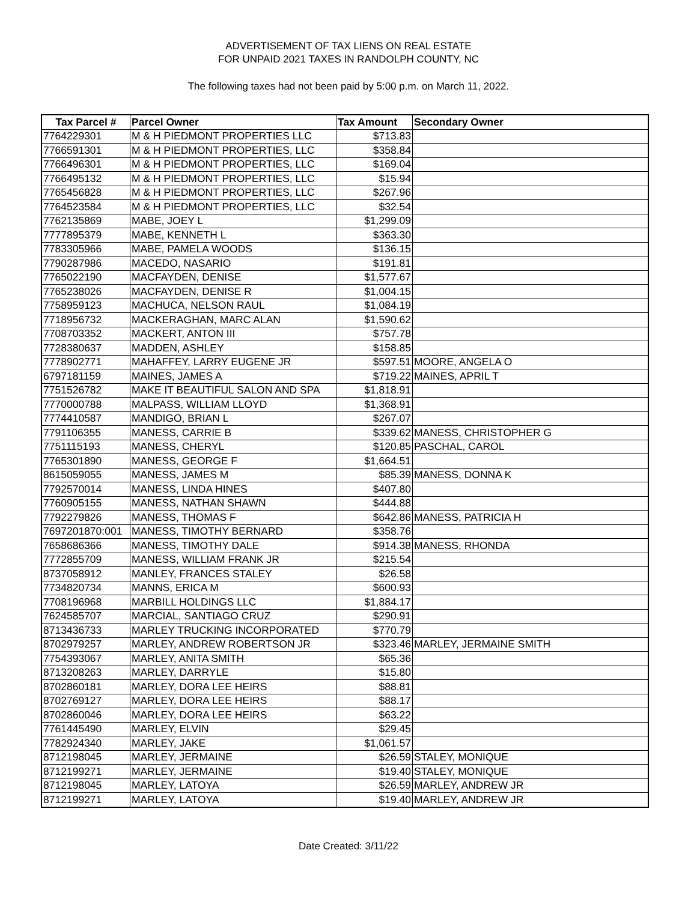ADVERTISEMENT OF TAX LIENS ON REAL ESTATE
FOR UNPAID 2021 TAXES IN RANDOLPH COUNTY, NC
The following taxes had not been paid by 5:00 p.m. on March 11, 2022.
| Tax Parcel # | Parcel Owner | Tax Amount | Secondary Owner |
| --- | --- | --- | --- |
| 7764229301 | M & H PIEDMONT PROPERTIES LLC | $713.83 | |
| 7766591301 | M & H PIEDMONT PROPERTIES, LLC | $358.84 | |
| 7766496301 | M & H PIEDMONT PROPERTIES, LLC | $169.04 | |
| 7766495132 | M & H PIEDMONT PROPERTIES, LLC | $15.94 | |
| 7765456828 | M & H PIEDMONT PROPERTIES, LLC | $267.96 | |
| 7764523584 | M & H PIEDMONT PROPERTIES, LLC | $32.54 | |
| 7762135869 | MABE, JOEY L | $1,299.09 | |
| 7777895379 | MABE, KENNETH L | $363.30 | |
| 7783305966 | MABE, PAMELA WOODS | $136.15 | |
| 7790287986 | MACEDO, NASARIO | $191.81 | |
| 7765022190 | MACFAYDEN, DENISE | $1,577.67 | |
| 7765238026 | MACFAYDEN, DENISE R | $1,004.15 | |
| 7758959123 | MACHUCA, NELSON RAUL | $1,084.19 | |
| 7718956732 | MACKERAGHAN, MARC ALAN | $1,590.62 | |
| 7708703352 | MACKERT, ANTON III | $757.78 | |
| 7728380637 | MADDEN, ASHLEY | $158.85 | |
| 7778902771 | MAHAFFEY, LARRY EUGENE JR | $597.51 | MOORE, ANGELA O |
| 6797181159 | MAINES, JAMES A | $719.22 | MAINES, APRIL T |
| 7751526782 | MAKE IT BEAUTIFUL SALON AND SPA | $1,818.91 | |
| 7770000788 | MALPASS, WILLIAM LLOYD | $1,368.91 | |
| 7774410587 | MANDIGO, BRIAN L | $267.07 | |
| 7791106355 | MANESS, CARRIE B | $339.62 | MANESS, CHRISTOPHER G |
| 7751115193 | MANESS, CHERYL | $120.85 | PASCHAL, CAROL |
| 7765301890 | MANESS, GEORGE F | $1,664.51 | |
| 8615059055 | MANESS, JAMES M | $85.39 | MANESS, DONNA K |
| 7792570014 | MANESS, LINDA HINES | $407.80 | |
| 7760905155 | MANESS, NATHAN SHAWN | $444.88 | |
| 7792279826 | MANESS, THOMAS F | $642.86 | MANESS, PATRICIA H |
| 7697201870:001 | MANESS, TIMOTHY BERNARD | $358.76 | |
| 7658686366 | MANESS, TIMOTHY DALE | $914.38 | MANESS, RHONDA |
| 7772855709 | MANESS, WILLIAM FRANK JR | $215.54 | |
| 8737058912 | MANLEY, FRANCES STALEY | $26.58 | |
| 7734820734 | MANNS, ERICA M | $600.93 | |
| 7708196968 | MARBILL HOLDINGS LLC | $1,884.17 | |
| 7624585707 | MARCIAL, SANTIAGO CRUZ | $290.91 | |
| 8713436733 | MARLEY TRUCKING INCORPORATED | $770.79 | |
| 8702979257 | MARLEY, ANDREW ROBERTSON JR | $323.46 | MARLEY, JERMAINE SMITH |
| 7754393067 | MARLEY, ANITA SMITH | $65.36 | |
| 8713208263 | MARLEY, DARRYLE | $15.80 | |
| 8702860181 | MARLEY, DORA LEE HEIRS | $88.81 | |
| 8702769127 | MARLEY, DORA LEE HEIRS | $88.17 | |
| 8702860046 | MARLEY, DORA LEE HEIRS | $63.22 | |
| 7761445490 | MARLEY, ELVIN | $29.45 | |
| 7782924340 | MARLEY, JAKE | $1,061.57 | |
| 8712198045 | MARLEY, JERMAINE | $26.59 | STALEY, MONIQUE |
| 8712199271 | MARLEY, JERMAINE | $19.40 | STALEY, MONIQUE |
| 8712198045 | MARLEY, LATOYA | $26.59 | MARLEY, ANDREW JR |
| 8712199271 | MARLEY, LATOYA | $19.40 | MARLEY, ANDREW JR |
Date Created: 3/11/22